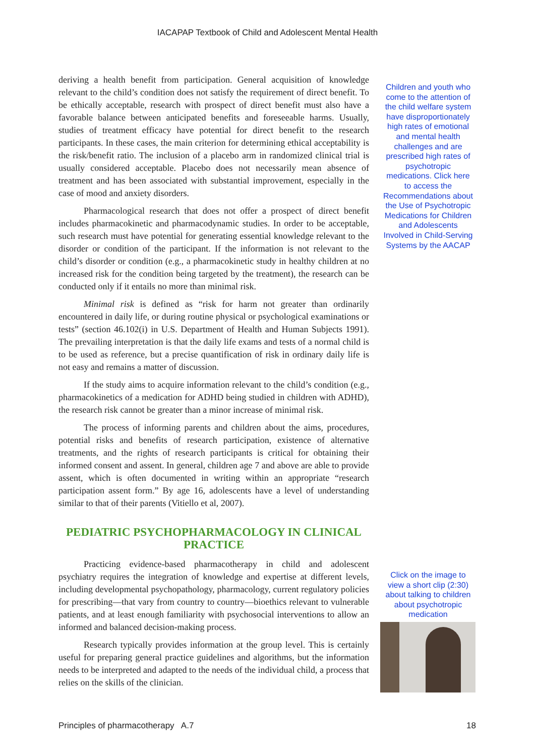IACAPAP Textbook of Child and Adolescent Mental Health
deriving a health benefit from participation. General acquisition of knowledge relevant to the child’s condition does not satisfy the requirement of direct benefit. To be ethically acceptable, research with prospect of direct benefit must also have a favorable balance between anticipated benefits and foreseeable harms. Usually, studies of treatment efficacy have potential for direct benefit to the research participants. In these cases, the main criterion for determining ethical acceptability is the risk/benefit ratio. The inclusion of a placebo arm in randomized clinical trial is usually considered acceptable. Placebo does not necessarily mean absence of treatment and has been associated with substantial improvement, especially in the case of mood and anxiety disorders.
Pharmacological research that does not offer a prospect of direct benefit includes pharmacokinetic and pharmacodynamic studies. In order to be acceptable, such research must have potential for generating essential knowledge relevant to the disorder or condition of the participant. If the information is not relevant to the child’s disorder or condition (e.g., a pharmacokinetic study in healthy children at no increased risk for the condition being targeted by the treatment), the research can be conducted only if it entails no more than minimal risk.
Minimal risk is defined as “risk for harm not greater than ordinarily encountered in daily life, or during routine physical or psychological examinations or tests” (section 46.102(i) in U.S. Department of Health and Human Subjects 1991). The prevailing interpretation is that the daily life exams and tests of a normal child is to be used as reference, but a precise quantification of risk in ordinary daily life is not easy and remains a matter of discussion.
If the study aims to acquire information relevant to the child’s condition (e.g., pharmacokinetics of a medication for ADHD being studied in children with ADHD), the research risk cannot be greater than a minor increase of minimal risk.
The process of informing parents and children about the aims, procedures, potential risks and benefits of research participation, existence of alternative treatments, and the rights of research participants is critical for obtaining their informed consent and assent. In general, children age 7 and above are able to provide assent, which is often documented in writing within an appropriate “research participation assent form.” By age 16, adolescents have a level of understanding similar to that of their parents (Vitiello et al, 2007).
PEDIATRIC PSYCHOPHARMACOLOGY IN CLINICAL PRACTICE
Practicing evidence-based pharmacotherapy in child and adolescent psychiatry requires the integration of knowledge and expertise at different levels, including developmental psychopathology, pharmacology, current regulatory policies for prescribing—that vary from country to country—bioethics relevant to vulnerable patients, and at least enough familiarity with psychosocial interventions to allow an informed and balanced decision-making process.
Research typically provides information at the group level. This is certainly useful for preparing general practice guidelines and algorithms, but the information needs to be interpreted and adapted to the needs of the individual child, a process that relies on the skills of the clinician.
Children and youth who come to the attention of the child welfare system have disproportionately high rates of emotional and mental health challenges and are prescribed high rates of psychotropic medications. Click here to access the Recommendations about the Use of Psychotropic Medications for Children and Adolescents Involved in Child-Serving Systems by the AACAP
Click on the image to view a short clip (2:30) about talking to children about psychotropic medication
Principles of pharmacotherapy A.7 18